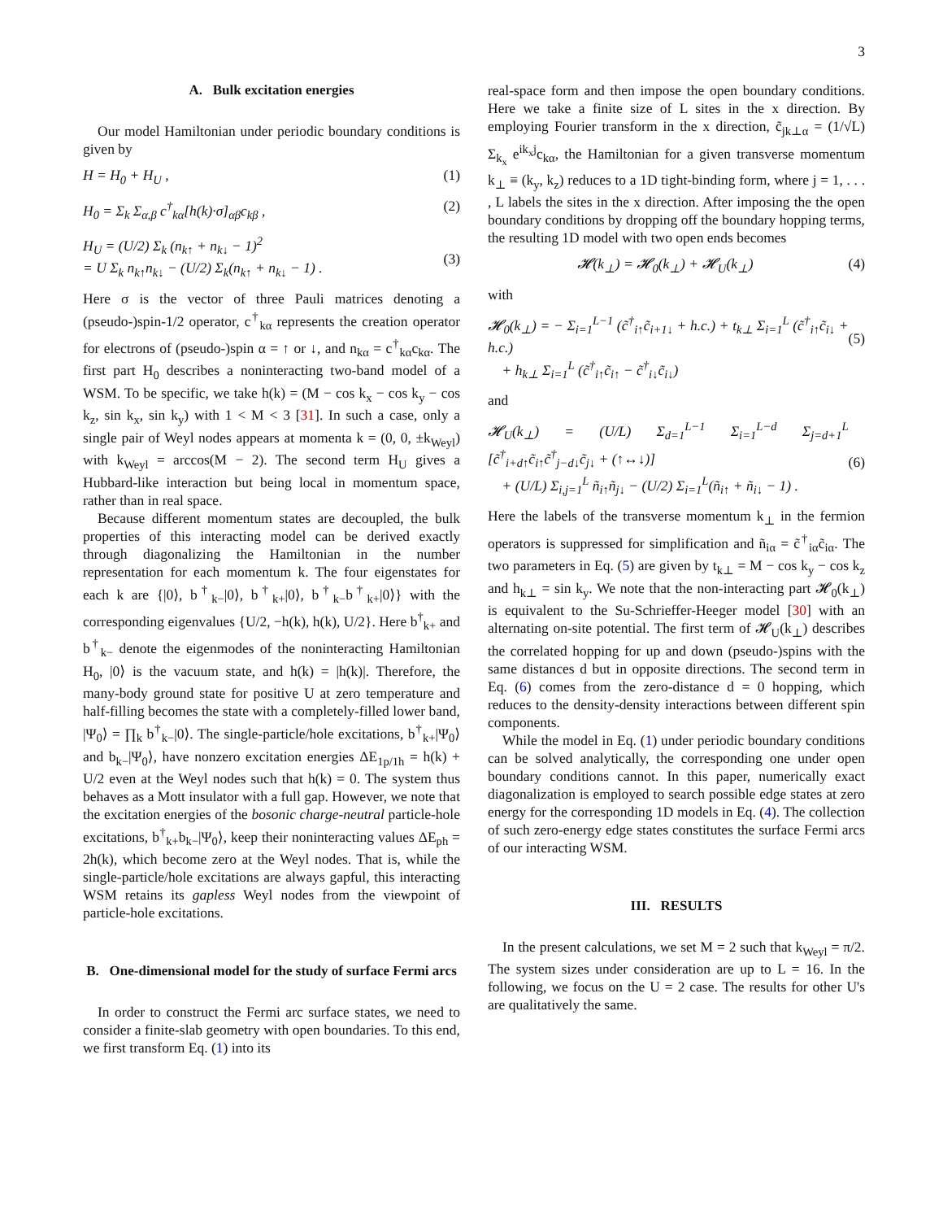3
A. Bulk excitation energies
Our model Hamiltonian under periodic boundary conditions is given by
H = H<sub>0</sub> + H<sub>U</sub> , (1)
H<sub>0</sub> = Σ<sub>k</sub> Σ<sub>α,β</sub> c<sup>†</sup><sub>kα</sub>[h(k)·σ]<sub>αβ</sub>c<sub>kβ</sub> , (2)
H<sub>U</sub> = (U/2) Σ<sub>k</sub> (n<sub>k↑</sub> + n<sub>k↓</sub> − 1)<sup>2</sup>
= U Σ<sub>k</sub> n<sub>k↑</sub>n<sub>k↓</sub> − (U/2) Σ<sub>k</sub>(n<sub>k↑</sub> + n<sub>k↓</sub> − 1) .
(3)
Here σ is the vector of three Pauli matrices denoting a (pseudo-)spin-1/2 operator, c<sup>†</sup><sub>kα</sub> represents the creation operator for electrons of (pseudo-)spin α = ↑ or ↓, and n<sub>kα</sub> = c<sup>†</sup><sub>kα</sub>c<sub>kα</sub>. The first part H<sub>0</sub> describes a noninteracting two-band model of a WSM. To be specific, we take h(k) = (M − cos k<sub>x</sub> − cos k<sub>y</sub> − cos k<sub>z</sub>, sin k<sub>x</sub>, sin k<sub>y</sub>) with 1 < M < 3 [31]. In such a case, only a single pair of Weyl nodes appears at momenta k = (0, 0, ±k<sub>Weyl</sub>) with k<sub>Weyl</sub> = arccos(M − 2). The second term H<sub>U</sub> gives a Hubbard-like interaction but being local in momentum space, rather than in real space.
Because different momentum states are decoupled, the bulk properties of this interacting model can be derived exactly through diagonalizing the Hamiltonian in the number representation for each momentum k. The four eigenstates for each k are {|0⟩, b<sup>†</sup><sub>k−</sub>|0⟩, b<sup>†</sup><sub>k+</sub>|0⟩, b<sup>†</sup><sub>k−</sub>b<sup>†</sup><sub>k+</sub>|0⟩} with the corresponding eigenvalues {U/2, −h(k), h(k), U/2}. Here b<sup>†</sup><sub>k+</sub> and b<sup>†</sup><sub>k−</sub> denote the eigenmodes of the noninteracting Hamiltonian H<sub>0</sub>, |0⟩ is the vacuum state, and h(k) = |h(k)|. Therefore, the many-body ground state for positive U at zero temperature and half-filling becomes the state with a completely-filled lower band, |Ψ<sub>0</sub>⟩ = ∏<sub>k</sub> b<sup>†</sup><sub>k−</sub>|0⟩. The single-particle/hole excitations, b<sup>†</sup><sub>k+</sub>|Ψ<sub>0</sub>⟩ and b<sub>k−</sub>|Ψ<sub>0</sub>⟩, have nonzero excitation energies ΔE<sub>1p/1h</sub> = h(k) + U/2 even at the Weyl nodes such that h(k) = 0. The system thus behaves as a Mott insulator with a full gap. However, we note that the excitation energies of the bosonic charge-neutral particle-hole excitations, b<sup>†</sup><sub>k+</sub>b<sub>k−</sub>|Ψ<sub>0</sub>⟩, keep their noninteracting values ΔE<sub>ph</sub> = 2h(k), which become zero at the Weyl nodes. That is, while the single-particle/hole excitations are always gapful, this interacting WSM retains its gapless Weyl nodes from the viewpoint of particle-hole excitations.
B. One-dimensional model for the study of surface Fermi arcs
In order to construct the Fermi arc surface states, we need to consider a finite-slab geometry with open boundaries. To this end, we first transform Eq. (1) into its
real-space form and then impose the open boundary conditions. Here we take a finite size of L sites in the x direction. By employing Fourier transform in the x direction, c̃<sub>jk⊥α</sub> = (1/√L) Σ<sub>k<sub>x</sub></sub> e<sup>ik<sub>x</sub>j</sup>c<sub>kα</sub>, the Hamiltonian for a given transverse momentum k<sub>⊥</sub> ≡ (k<sub>y</sub>, k<sub>z</sub>) reduces to a 1D tight-binding form, where j = 1, . . . , L labels the sites in the x direction. After imposing the the open boundary conditions by dropping off the boundary hopping terms, the resulting 1D model with two open ends becomes
𝓗(k<sub>⊥</sub>) = 𝓗<sub>0</sub>(k<sub>⊥</sub>) + 𝓗<sub>U</sub>(k<sub>⊥</sub>) (4)
with
𝓗<sub>0</sub>(k<sub>⊥</sub>) = − Σ<sub>i=1</sub><sup>L−1</sup> (c̃<sup>†</sup><sub>i↑</sub>c̃<sub>i+1↓</sub> + h.c.) + t<sub>k⊥</sub> Σ<sub>i=1</sub><sup>L</sup> (c̃<sup>†</sup><sub>i↑</sub>c̃<sub>i↓</sub> + h.c.)
+ h<sub>k⊥</sub> Σ<sub>i=1</sub><sup>L</sup> (c̃<sup>†</sup><sub>i↑</sub>c̃<sub>i↑</sub> − c̃<sup>†</sup><sub>i↓</sub>c̃<sub>i↓</sub>)
(5)
and
𝓗<sub>U</sub>(k<sub>⊥</sub>) = (U/L) Σ<sub>d=1</sub><sup>L−1</sup> Σ<sub>i=1</sub><sup>L−d</sup> Σ<sub>j=d+1</sub><sup>L</sup> [c̃<sup>†</sup><sub>i+d↑</sub>c̃<sub>i↑</sub>c̃<sup>†</sup><sub>j−d↓</sub>c̃<sub>j↓</sub> + (↑↔↓)]
+ (U/L) Σ<sub>i,j=1</sub><sup>L</sup> ñ<sub>i↑</sub>ñ<sub>j↓</sub> − (U/2) Σ<sub>i=1</sub><sup>L</sup>(ñ<sub>i↑</sub> + ñ<sub>i↓</sub> − 1) .
(6)
Here the labels of the transverse momentum k<sub>⊥</sub> in the fermion operators is suppressed for simplification and ñ<sub>iα</sub> = c̃<sup>†</sup><sub>iα</sub>c̃<sub>iα</sub>. The two parameters in Eq. (5) are given by t<sub>k⊥</sub> = M − cos k<sub>y</sub> − cos k<sub>z</sub> and h<sub>k⊥</sub> = sin k<sub>y</sub>. We note that the non-interacting part 𝓗<sub>0</sub>(k<sub>⊥</sub>) is equivalent to the Su-Schrieffer-Heeger model [30] with an alternating on-site potential. The first term of 𝓗<sub>U</sub>(k<sub>⊥</sub>) describes the correlated hopping for up and down (pseudo-)spins with the same distances d but in opposite directions. The second term in Eq. (6) comes from the zero-distance d = 0 hopping, which reduces to the density-density interactions between different spin components.
While the model in Eq. (1) under periodic boundary conditions can be solved analytically, the corresponding one under open boundary conditions cannot. In this paper, numerically exact diagonalization is employed to search possible edge states at zero energy for the corresponding 1D models in Eq. (4). The collection of such zero-energy edge states constitutes the surface Fermi arcs of our interacting WSM.
III. RESULTS
In the present calculations, we set M = 2 such that k<sub>Weyl</sub> = π/2. The system sizes under consideration are up to L = 16. In the following, we focus on the U = 2 case. The results for other U's are qualitatively the same.